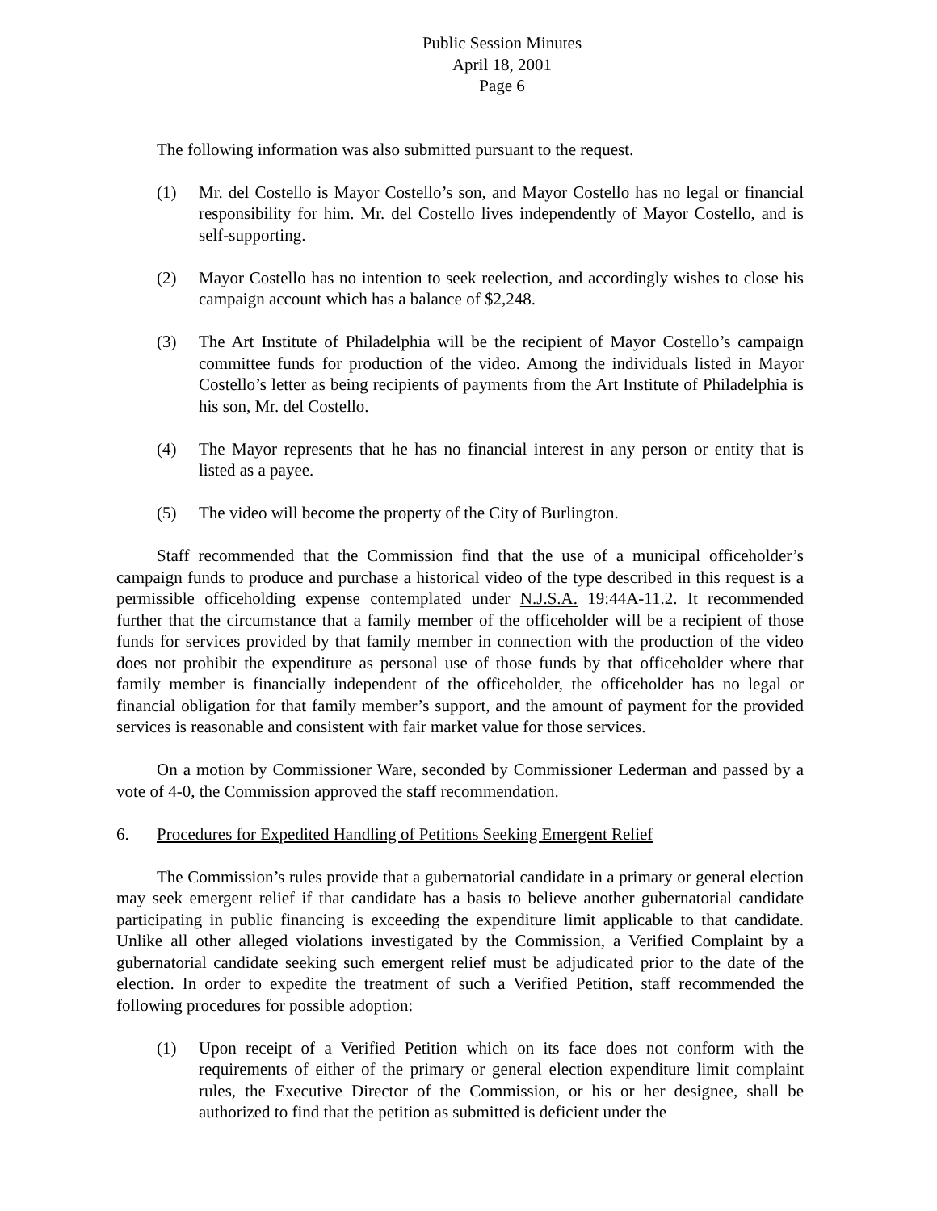Public Session Minutes
April 18, 2001
Page 6
The following information was also submitted pursuant to the request.
(1) Mr. del Costello is Mayor Costello’s son, and Mayor Costello has no legal or financial responsibility for him. Mr. del Costello lives independently of Mayor Costello, and is self-supporting.
(2) Mayor Costello has no intention to seek reelection, and accordingly wishes to close his campaign account which has a balance of $2,248.
(3) The Art Institute of Philadelphia will be the recipient of Mayor Costello’s campaign committee funds for production of the video. Among the individuals listed in Mayor Costello’s letter as being recipients of payments from the Art Institute of Philadelphia is his son, Mr. del Costello.
(4) The Mayor represents that he has no financial interest in any person or entity that is listed as a payee.
(5) The video will become the property of the City of Burlington.
Staff recommended that the Commission find that the use of a municipal officeholder’s campaign funds to produce and purchase a historical video of the type described in this request is a permissible officeholding expense contemplated under N.J.S.A. 19:44A-11.2. It recommended further that the circumstance that a family member of the officeholder will be a recipient of those funds for services provided by that family member in connection with the production of the video does not prohibit the expenditure as personal use of those funds by that officeholder where that family member is financially independent of the officeholder, the officeholder has no legal or financial obligation for that family member’s support, and the amount of payment for the provided services is reasonable and consistent with fair market value for those services.
On a motion by Commissioner Ware, seconded by Commissioner Lederman and passed by a vote of 4-0, the Commission approved the staff recommendation.
6. Procedures for Expedited Handling of Petitions Seeking Emergent Relief
The Commission’s rules provide that a gubernatorial candidate in a primary or general election may seek emergent relief if that candidate has a basis to believe another gubernatorial candidate participating in public financing is exceeding the expenditure limit applicable to that candidate. Unlike all other alleged violations investigated by the Commission, a Verified Complaint by a gubernatorial candidate seeking such emergent relief must be adjudicated prior to the date of the election. In order to expedite the treatment of such a Verified Petition, staff recommended the following procedures for possible adoption:
(1) Upon receipt of a Verified Petition which on its face does not conform with the requirements of either of the primary or general election expenditure limit complaint rules, the Executive Director of the Commission, or his or her designee, shall be authorized to find that the petition as submitted is deficient under the